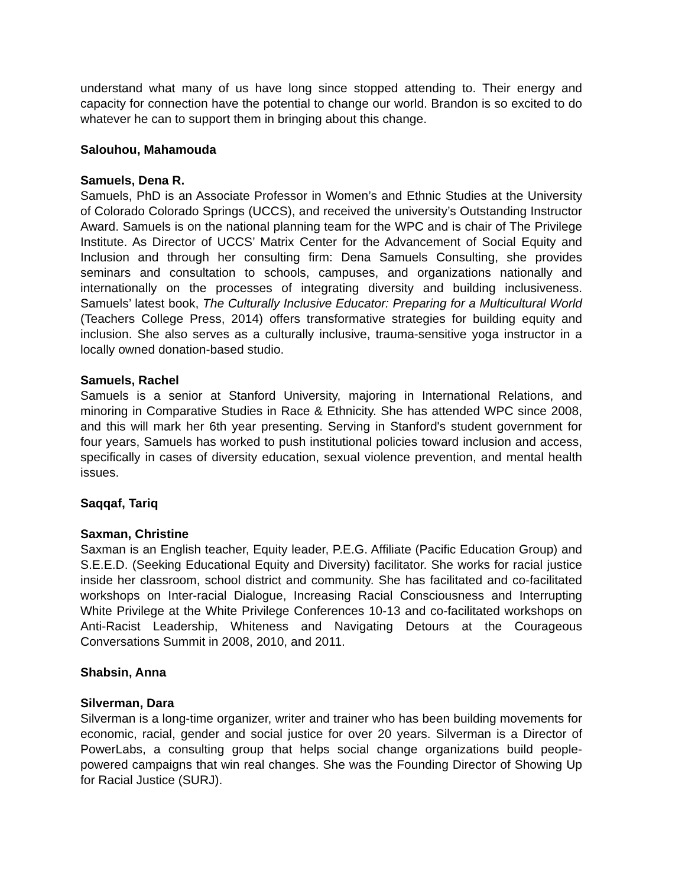understand what many of us have long since stopped attending to. Their energy and capacity for connection have the potential to change our world. Brandon is so excited to do whatever he can to support them in bringing about this change.
Salouhou, Mahamouda
Samuels, Dena R.
Samuels, PhD is an Associate Professor in Women’s and Ethnic Studies at the University of Colorado Colorado Springs (UCCS), and received the university’s Outstanding Instructor Award. Samuels is on the national planning team for the WPC and is chair of The Privilege Institute. As Director of UCCS’ Matrix Center for the Advancement of Social Equity and Inclusion and through her consulting firm: Dena Samuels Consulting, she provides seminars and consultation to schools, campuses, and organizations nationally and internationally on the processes of integrating diversity and building inclusiveness. Samuels’ latest book, The Culturally Inclusive Educator: Preparing for a Multicultural World (Teachers College Press, 2014) offers transformative strategies for building equity and inclusion. She also serves as a culturally inclusive, trauma-sensitive yoga instructor in a locally owned donation-based studio.
Samuels, Rachel
Samuels is a senior at Stanford University, majoring in International Relations, and minoring in Comparative Studies in Race & Ethnicity. She has attended WPC since 2008, and this will mark her 6th year presenting. Serving in Stanford's student government for four years, Samuels has worked to push institutional policies toward inclusion and access, specifically in cases of diversity education, sexual violence prevention, and mental health issues.
Saqqaf, Tariq
Saxman, Christine
Saxman is an English teacher, Equity leader, P.E.G. Affiliate (Pacific Education Group) and S.E.E.D. (Seeking Educational Equity and Diversity) facilitator. She works for racial justice inside her classroom, school district and community. She has facilitated and co-facilitated workshops on Inter-racial Dialogue, Increasing Racial Consciousness and Interrupting White Privilege at the White Privilege Conferences 10-13 and co-facilitated workshops on Anti-Racist Leadership, Whiteness and Navigating Detours at the Courageous Conversations Summit in 2008, 2010, and 2011.
Shabsin, Anna
Silverman, Dara
Silverman is a long-time organizer, writer and trainer who has been building movements for economic, racial, gender and social justice for over 20 years. Silverman is a Director of PowerLabs, a consulting group that helps social change organizations build people-powered campaigns that win real changes. She was the Founding Director of Showing Up for Racial Justice (SURJ).